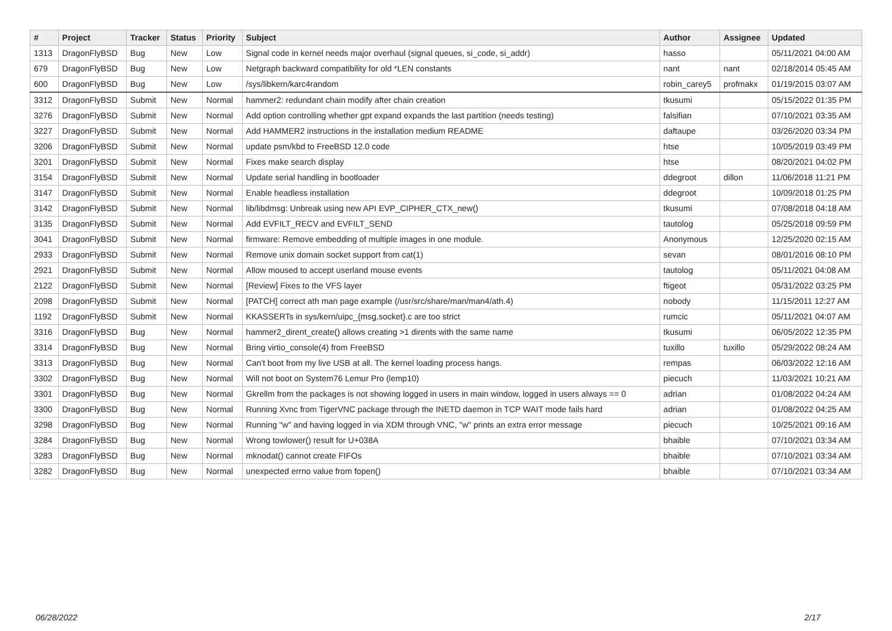| # | Project | Tracker | Status | Priority | Subject | Author | Assignee | Updated |
| --- | --- | --- | --- | --- | --- | --- | --- | --- |
| 1313 | DragonFlyBSD | Bug | New | Low | Signal code in kernel needs major overhaul (signal queues, si_code, si_addr) | hasso | | 05/11/2021 04:00 AM |
| 679 | DragonFlyBSD | Bug | New | Low | Netgraph backward compatibility for old *LEN constants | nant | nant | 02/18/2014 05:45 AM |
| 600 | DragonFlyBSD | Bug | New | Low | /sys/libkern/karc4random | robin_carey5 | profmakx | 01/19/2015 03:07 AM |
| 3312 | DragonFlyBSD | Submit | New | Normal | hammer2: redundant chain modify after chain creation | tkusumi | | 05/15/2022 01:35 PM |
| 3276 | DragonFlyBSD | Submit | New | Normal | Add option controlling whether gpt expand expands the last partition (needs testing) | falsifian | | 07/10/2021 03:35 AM |
| 3227 | DragonFlyBSD | Submit | New | Normal | Add HAMMER2 instructions in the installation medium README | daftaupe | | 03/26/2020 03:34 PM |
| 3206 | DragonFlyBSD | Submit | New | Normal | update psm/kbd to FreeBSD 12.0 code | htse | | 10/05/2019 03:49 PM |
| 3201 | DragonFlyBSD | Submit | New | Normal | Fixes make search display | htse | | 08/20/2021 04:02 PM |
| 3154 | DragonFlyBSD | Submit | New | Normal | Update serial handling in bootloader | ddegroot | dillon | 11/06/2018 11:21 PM |
| 3147 | DragonFlyBSD | Submit | New | Normal | Enable headless installation | ddegroot | | 10/09/2018 01:25 PM |
| 3142 | DragonFlyBSD | Submit | New | Normal | lib/libdmsg: Unbreak using new API EVP_CIPHER_CTX_new() | tkusumi | | 07/08/2018 04:18 AM |
| 3135 | DragonFlyBSD | Submit | New | Normal | Add EVFILT_RECV and EVFILT_SEND | tautolog | | 05/25/2018 09:59 PM |
| 3041 | DragonFlyBSD | Submit | New | Normal | firmware: Remove embedding of multiple images in one module. | Anonymous | | 12/25/2020 02:15 AM |
| 2933 | DragonFlyBSD | Submit | New | Normal | Remove unix domain socket support from cat(1) | sevan | | 08/01/2016 08:10 PM |
| 2921 | DragonFlyBSD | Submit | New | Normal | Allow moused to accept userland mouse events | tautolog | | 05/11/2021 04:08 AM |
| 2122 | DragonFlyBSD | Submit | New | Normal | [Review] Fixes to the VFS layer | ftigeot | | 05/31/2022 03:25 PM |
| 2098 | DragonFlyBSD | Submit | New | Normal | [PATCH] correct ath man page example (/usr/src/share/man/man4/ath.4) | nobody | | 11/15/2011 12:27 AM |
| 1192 | DragonFlyBSD | Submit | New | Normal | KKASSERTs in sys/kern/uipc_{msg,socket}.c are too strict | rumcic | | 05/11/2021 04:07 AM |
| 3316 | DragonFlyBSD | Bug | New | Normal | hammer2_dirent_create() allows creating >1 dirents with the same name | tkusumi | | 06/05/2022 12:35 PM |
| 3314 | DragonFlyBSD | Bug | New | Normal | Bring virtio_console(4) from FreeBSD | tuxillo | tuxillo | 05/29/2022 08:24 AM |
| 3313 | DragonFlyBSD | Bug | New | Normal | Can't boot from my live USB at all. The kernel loading process hangs. | rempas | | 06/03/2022 12:16 AM |
| 3302 | DragonFlyBSD | Bug | New | Normal | Will not boot on System76 Lemur Pro (lemp10) | piecuch | | 11/03/2021 10:21 AM |
| 3301 | DragonFlyBSD | Bug | New | Normal | Gkrellm from the packages is not showing logged in users in main window, logged in users always == 0 | adrian | | 01/08/2022 04:24 AM |
| 3300 | DragonFlyBSD | Bug | New | Normal | Running Xvnc from TigerVNC package through the INETD daemon in TCP WAIT mode fails hard | adrian | | 01/08/2022 04:25 AM |
| 3298 | DragonFlyBSD | Bug | New | Normal | Running "w" and having logged in via XDM through VNC, "w" prints an extra error message | piecuch | | 10/25/2021 09:16 AM |
| 3284 | DragonFlyBSD | Bug | New | Normal | Wrong towlower() result for U+038A | bhaible | | 07/10/2021 03:34 AM |
| 3283 | DragonFlyBSD | Bug | New | Normal | mknodat() cannot create FIFOs | bhaible | | 07/10/2021 03:34 AM |
| 3282 | DragonFlyBSD | Bug | New | Normal | unexpected errno value from fopen() | bhaible | | 07/10/2021 03:34 AM |
06/28/2022 2/17